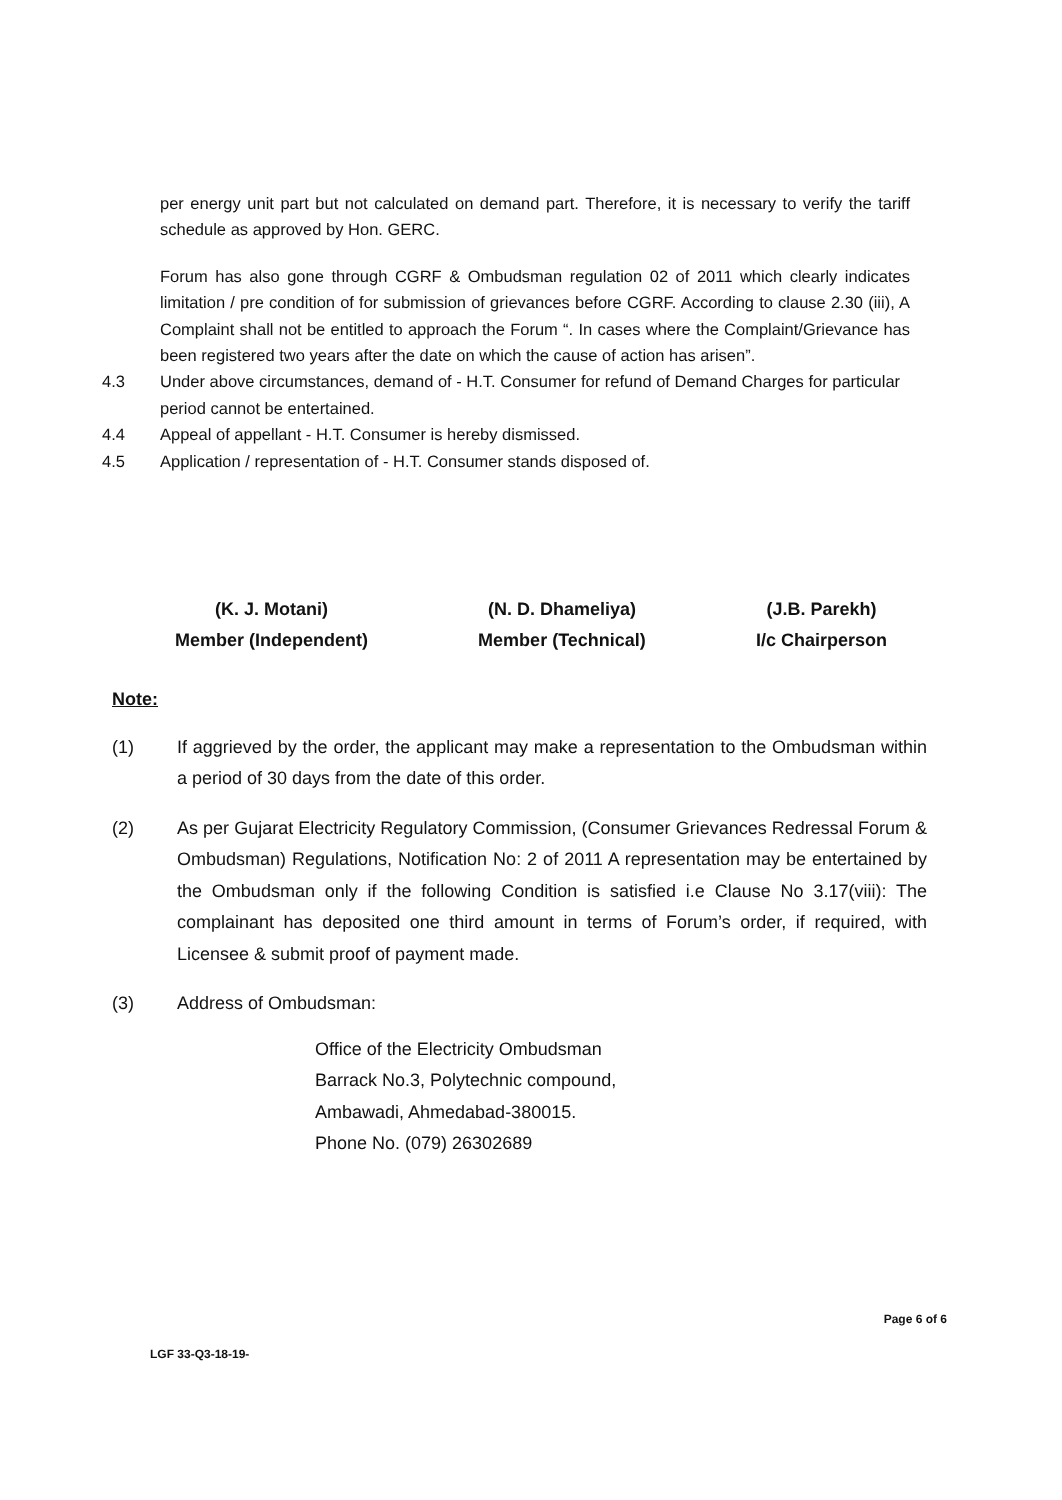per energy unit part but not calculated on demand part. Therefore, it is necessary to verify the tariff schedule as approved by Hon. GERC.
Forum has also gone through CGRF & Ombudsman regulation 02 of 2011 which clearly indicates limitation / pre condition of for submission of grievances before CGRF. According to clause 2.30 (iii), A Complaint shall not be entitled to approach the Forum “. In cases where the Complaint/Grievance has been registered two years after the date on which the cause of action has arisen”.
4.3 Under above circumstances, demand of - H.T. Consumer for refund of Demand Charges for particular period cannot be entertained.
4.4 Appeal of appellant - H.T. Consumer is hereby dismissed.
4.5 Application / representation of - H.T. Consumer stands disposed of.
(K. J. Motani)
Member (Independent)
(N. D. Dhameliya)
Member (Technical)
(J.B. Parekh)
I/c Chairperson
Note:
(1) If aggrieved by the order, the applicant may make a representation to the Ombudsman within a period of 30 days from the date of this order.
(2) As per Gujarat Electricity Regulatory Commission, (Consumer Grievances Redressal Forum & Ombudsman) Regulations, Notification No: 2 of 2011 A representation may be entertained by the Ombudsman only if the following Condition is satisfied i.e Clause No 3.17(viii): The complainant has deposited one third amount in terms of Forum’s order, if required, with Licensee & submit proof of payment made.
(3) Address of Ombudsman:
Office of the Electricity Ombudsman
Barrack No.3, Polytechnic compound,
Ambawadi, Ahmedabad-380015.
Phone No. (079) 26302689
Page 6 of 6
LGF 33-Q3-18-19-